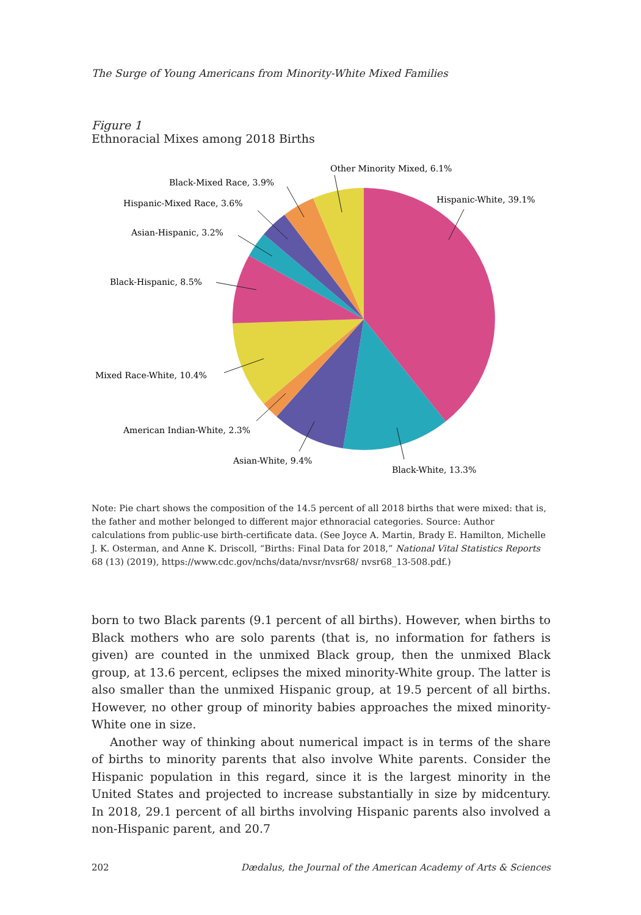The Surge of Young Americans from Minority-White Mixed Families
Figure 1
Ethnoracial Mixes among 2018 Births
Hispanic-White, 39.1%
Black-White, 13.3%
Asian-White, 9.4%
American Indian-White, 2.3%
Mixed Race-White, 10.4%
Black-Hispanic, 8.5%
Asian-Hispanic, 3.2%
Hispanic-Mixed Race, 3.6%
Black-Mixed Race, 3.9%
Other Minority Mixed, 6.1%
Note: Pie chart shows the composition of the 14.5 percent of all 2018 births that were mixed: that is, the father and mother belonged to different major ethnoracial categories. Source: Author calculations from public-use birth-certificate data. (See Joyce A. Martin, Brady E. Hamilton, Michelle J. K. Osterman, and Anne K. Driscoll, “Births: Final Data for 2018,” National Vital Statistics Reports 68 (13) (2019), https://www.cdc.gov/nchs/data/nvsr/nvsr68/ nvsr68_13-508.pdf.)
born to two Black parents (9.1 percent of all births). However, when births to Black mothers who are solo parents (that is, no information for fathers is given) are counted in the unmixed Black group, then the unmixed Black group, at 13.6 percent, eclipses the mixed minority-White group. The latter is also smaller than the unmixed Hispanic group, at 19.5 percent of all births. However, no other group of minority babies approaches the mixed minority-White one in size.
Another way of thinking about numerical impact is in terms of the share of births to minority parents that also involve White parents. Consider the Hispanic population in this regard, since it is the largest minority in the United States and projected to increase substantially in size by midcentury. In 2018, 29.1 percent of all births involving Hispanic parents also involved a non-Hispanic parent, and 20.7
202 Dædalus, the Journal of the American Academy of Arts & Sciences